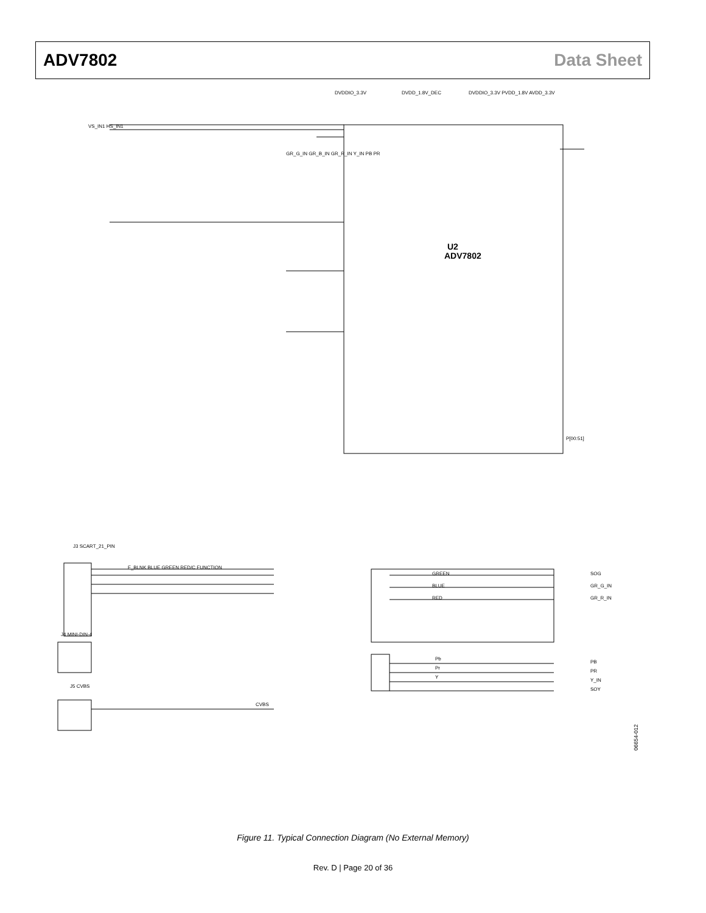ADV7802 Data Sheet
U2
ADV7802
DVDDIO_3.3V
DVDD_1.8V_DEC
DVDDIO_3.3V PVDD_1.8V AVDD_3.3V
VS_IN1 HS_IN1
GR_G_IN GR_B_IN GR_R_IN Y_IN PB PR
P[00:51]
J3 SCART_21_PIN
F_BLNK BLUE GREEN RED/C FUNCTION
GREEN
BLUE
RED
Pb
Pr
Y
SOG
GR_G_IN
GR_R_IN
PB
PR
Y_IN
SOY
J4 MINI-DIN-4
J5 CVBS
CVBS
06654-012
Figure 11. Typical Connection Diagram (No External Memory)
Rev. D | Page 20 of 36